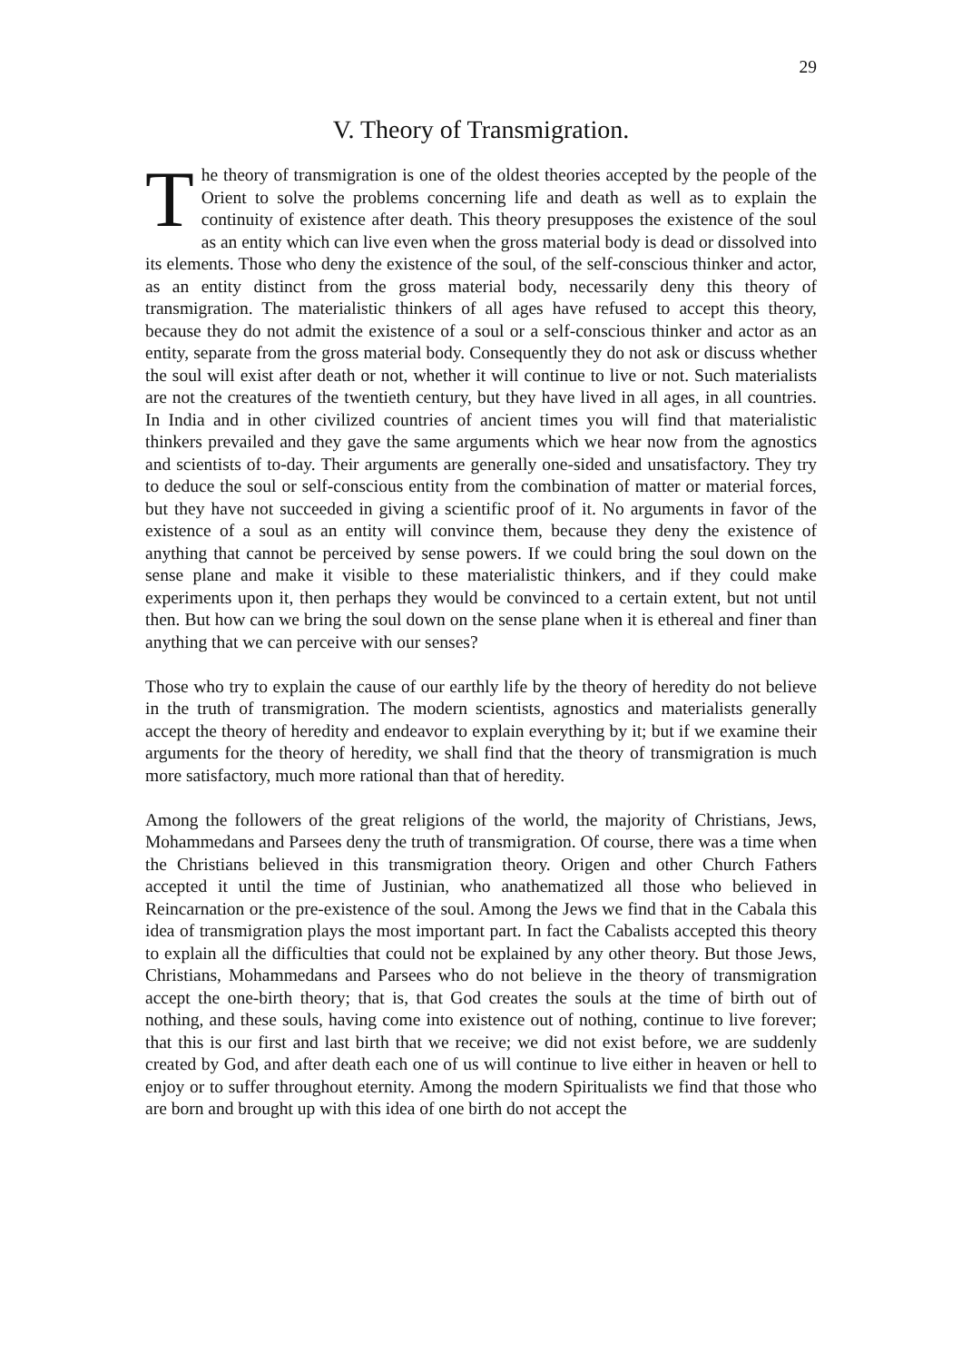29
V. Theory of Transmigration.
The theory of transmigration is one of the oldest theories accepted by the people of the Orient to solve the problems concerning life and death as well as to explain the continuity of existence after death. This theory presupposes the existence of the soul as an entity which can live even when the gross material body is dead or dissolved into its elements. Those who deny the existence of the soul, of the self-conscious thinker and actor, as an entity distinct from the gross material body, necessarily deny this theory of transmigration. The materialistic thinkers of all ages have refused to accept this theory, because they do not admit the existence of a soul or a self-conscious thinker and actor as an entity, separate from the gross material body. Consequently they do not ask or discuss whether the soul will exist after death or not, whether it will continue to live or not. Such materialists are not the creatures of the twentieth century, but they have lived in all ages, in all countries. In India and in other civilized countries of ancient times you will find that materialistic thinkers prevailed and they gave the same arguments which we hear now from the agnostics and scientists of to-day. Their arguments are generally one-sided and unsatisfactory. They try to deduce the soul or self-conscious entity from the combination of matter or material forces, but they have not succeeded in giving a scientific proof of it. No arguments in favor of the existence of a soul as an entity will convince them, because they deny the existence of anything that cannot be perceived by sense powers. If we could bring the soul down on the sense plane and make it visible to these materialistic thinkers, and if they could make experiments upon it, then perhaps they would be convinced to a certain extent, but not until then. But how can we bring the soul down on the sense plane when it is ethereal and finer than anything that we can perceive with our senses?
Those who try to explain the cause of our earthly life by the theory of heredity do not believe in the truth of transmigration. The modern scientists, agnostics and materialists generally accept the theory of heredity and endeavor to explain everything by it; but if we examine their arguments for the theory of heredity, we shall find that the theory of transmigration is much more satisfactory, much more rational than that of heredity.
Among the followers of the great religions of the world, the majority of Christians, Jews, Mohammedans and Parsees deny the truth of transmigration. Of course, there was a time when the Christians believed in this transmigration theory. Origen and other Church Fathers accepted it until the time of Justinian, who anathematized all those who believed in Reincarnation or the pre-existence of the soul. Among the Jews we find that in the Cabala this idea of transmigration plays the most important part. In fact the Cabalists accepted this theory to explain all the difficulties that could not be explained by any other theory. But those Jews, Christians, Mohammedans and Parsees who do not believe in the theory of transmigration accept the one-birth theory; that is, that God creates the souls at the time of birth out of nothing, and these souls, having come into existence out of nothing, continue to live forever; that this is our first and last birth that we receive; we did not exist before, we are suddenly created by God, and after death each one of us will continue to live either in heaven or hell to enjoy or to suffer throughout eternity. Among the modern Spiritualists we find that those who are born and brought up with this idea of one birth do not accept the